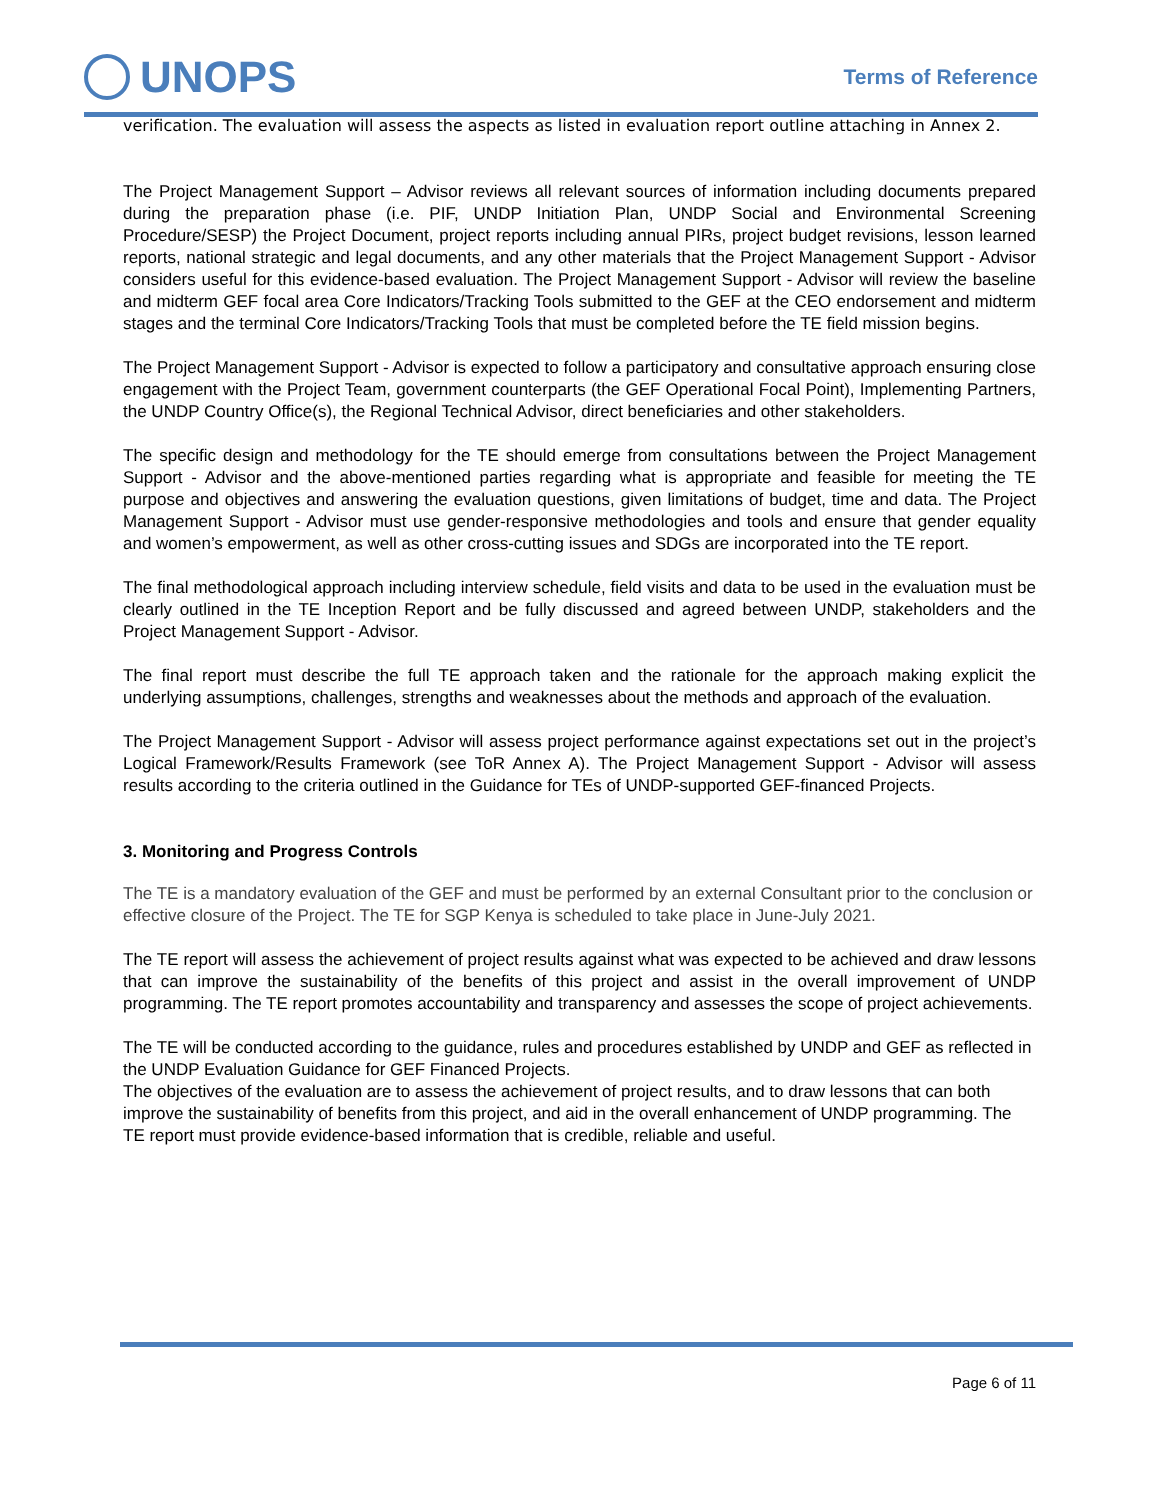UNOPS
Terms of Reference
verification. The evaluation will assess the aspects as listed in evaluation report outline attaching in Annex 2.
The Project Management Support – Advisor reviews all relevant sources of information including documents prepared during the preparation phase (i.e. PIF, UNDP Initiation Plan, UNDP Social and Environmental Screening Procedure/SESP) the Project Document, project reports including annual PIRs, project budget revisions, lesson learned reports, national strategic and legal documents, and any other materials that the Project Management Support - Advisor considers useful for this evidence-based evaluation. The Project Management Support - Advisor will review the baseline and midterm GEF focal area Core Indicators/Tracking Tools submitted to the GEF at the CEO endorsement and midterm stages and the terminal Core Indicators/Tracking Tools that must be completed before the TE field mission begins.
The Project Management Support - Advisor is expected to follow a participatory and consultative approach ensuring close engagement with the Project Team, government counterparts (the GEF Operational Focal Point), Implementing Partners, the UNDP Country Office(s), the Regional Technical Advisor, direct beneficiaries and other stakeholders.
The specific design and methodology for the TE should emerge from consultations between the Project Management Support - Advisor and the above-mentioned parties regarding what is appropriate and feasible for meeting the TE purpose and objectives and answering the evaluation questions, given limitations of budget, time and data. The Project Management Support - Advisor must use gender-responsive methodologies and tools and ensure that gender equality and women’s empowerment, as well as other cross-cutting issues and SDGs are incorporated into the TE report.
The final methodological approach including interview schedule, field visits and data to be used in the evaluation must be clearly outlined in the TE Inception Report and be fully discussed and agreed between UNDP, stakeholders and the Project Management Support - Advisor.
The final report must describe the full TE approach taken and the rationale for the approach making explicit the underlying assumptions, challenges, strengths and weaknesses about the methods and approach of the evaluation.
The Project Management Support - Advisor will assess project performance against expectations set out in the project’s Logical Framework/Results Framework (see ToR Annex A). The Project Management Support - Advisor will assess results according to the criteria outlined in the Guidance for TEs of UNDP-supported GEF-financed Projects.
3. Monitoring and Progress Controls
The TE is a mandatory evaluation of the GEF and must be performed by an external Consultant prior to the conclusion or effective closure of the Project. The TE for SGP Kenya is scheduled to take place in June-July 2021.
The TE report will assess the achievement of project results against what was expected to be achieved and draw lessons that can improve the sustainability of the benefits of this project and assist in the overall improvement of UNDP programming. The TE report promotes accountability and transparency and assesses the scope of project achievements.
The TE will be conducted according to the guidance, rules and procedures established by UNDP and GEF as reflected in the UNDP Evaluation Guidance for GEF Financed Projects.
The objectives of the evaluation are to assess the achievement of project results, and to draw lessons that can both improve the sustainability of benefits from this project, and aid in the overall enhancement of UNDP programming. The TE report must provide evidence-based information that is credible, reliable and useful.
Page 6 of 11